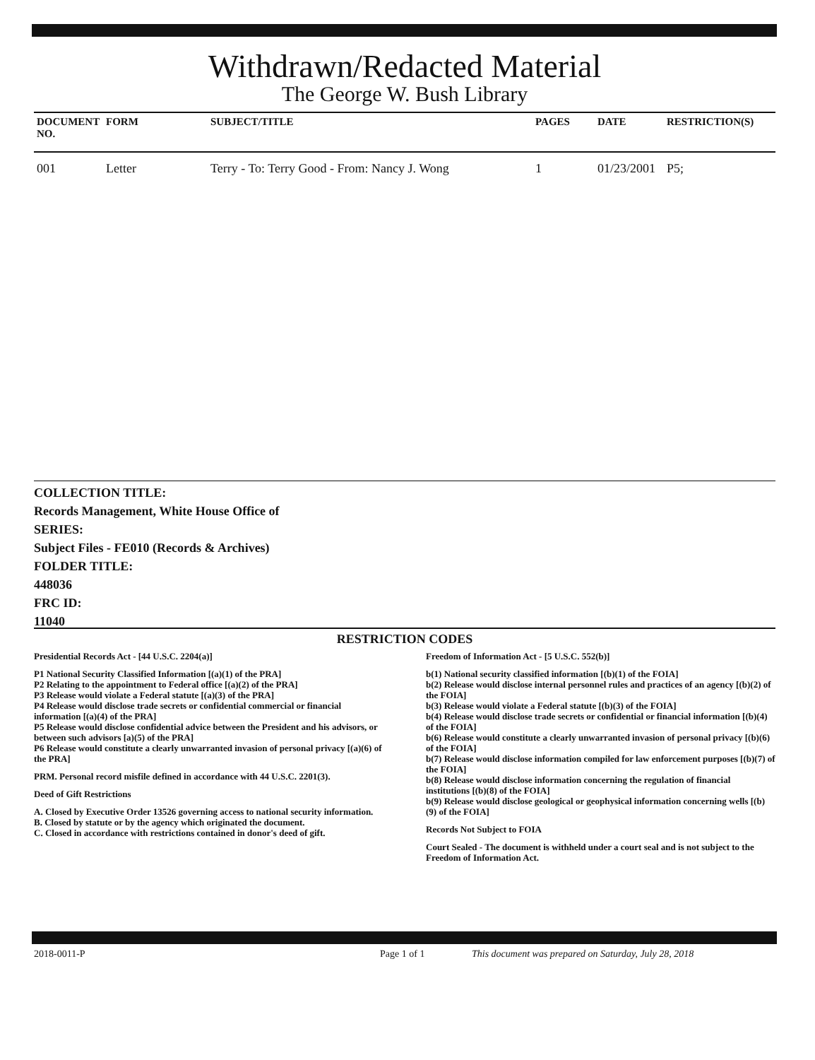Withdrawn/Redacted Material
The George W. Bush Library
| DOCUMENT NO. | FORM | SUBJECT/TITLE | PAGES | DATE | RESTRICTION(S) |
| --- | --- | --- | --- | --- | --- |
| 001 | Letter | Terry - To: Terry Good - From: Nancy J. Wong | 1 | 01/23/2001 | P5; |
COLLECTION TITLE:
Records Management, White House Office of
SERIES:
Subject Files - FE010 (Records & Archives)
FOLDER TITLE:
448036
FRC ID:
11040
RESTRICTION CODES
Presidential Records Act - [44 U.S.C. 2204(a)]
P1 National Security Classified Information [(a)(1) of the PRA]
P2 Relating to the appointment to Federal office [(a)(2) of the PRA]
P3 Release would violate a Federal statute [(a)(3) of the PRA]
P4 Release would disclose trade secrets or confidential commercial or financial information [(a)(4) of the PRA]
P5 Release would disclose confidential advice between the President and his advisors, or between such advisors [a)(5) of the PRA]
P6 Release would constitute a clearly unwarranted invasion of personal privacy [(a)(6) of the PRA]
PRM. Personal record misfile defined in accordance with 44 U.S.C. 2201(3).
Deed of Gift Restrictions
A. Closed by Executive Order 13526 governing access to national security information.
B. Closed by statute or by the agency which originated the document.
C. Closed in accordance with restrictions contained in donor's deed of gift.
Freedom of Information Act - [5 U.S.C. 552(b)]
b(1) National security classified information [(b)(1) of the FOIA]
b(2) Release would disclose internal personnel rules and practices of an agency [(b)(2) of the FOIA]
b(3) Release would violate a Federal statute [(b)(3) of the FOIA]
b(4) Release would disclose trade secrets or confidential or financial information [(b)(4) of the FOIA]
b(6) Release would constitute a clearly unwarranted invasion of personal privacy [(b)(6) of the FOIA]
b(7) Release would disclose information compiled for law enforcement purposes [(b)(7) of the FOIA]
b(8) Release would disclose information concerning the regulation of financial institutions [(b)(8) of the FOIA]
b(9) Release would disclose geological or geophysical information concerning wells [(b)(9) of the FOIA]
Records Not Subject to FOIA
Court Sealed - The document is withheld under a court seal and is not subject to the Freedom of Information Act.
2018-0011-P Page 1 of 1 This document was prepared on Saturday, July 28, 2018